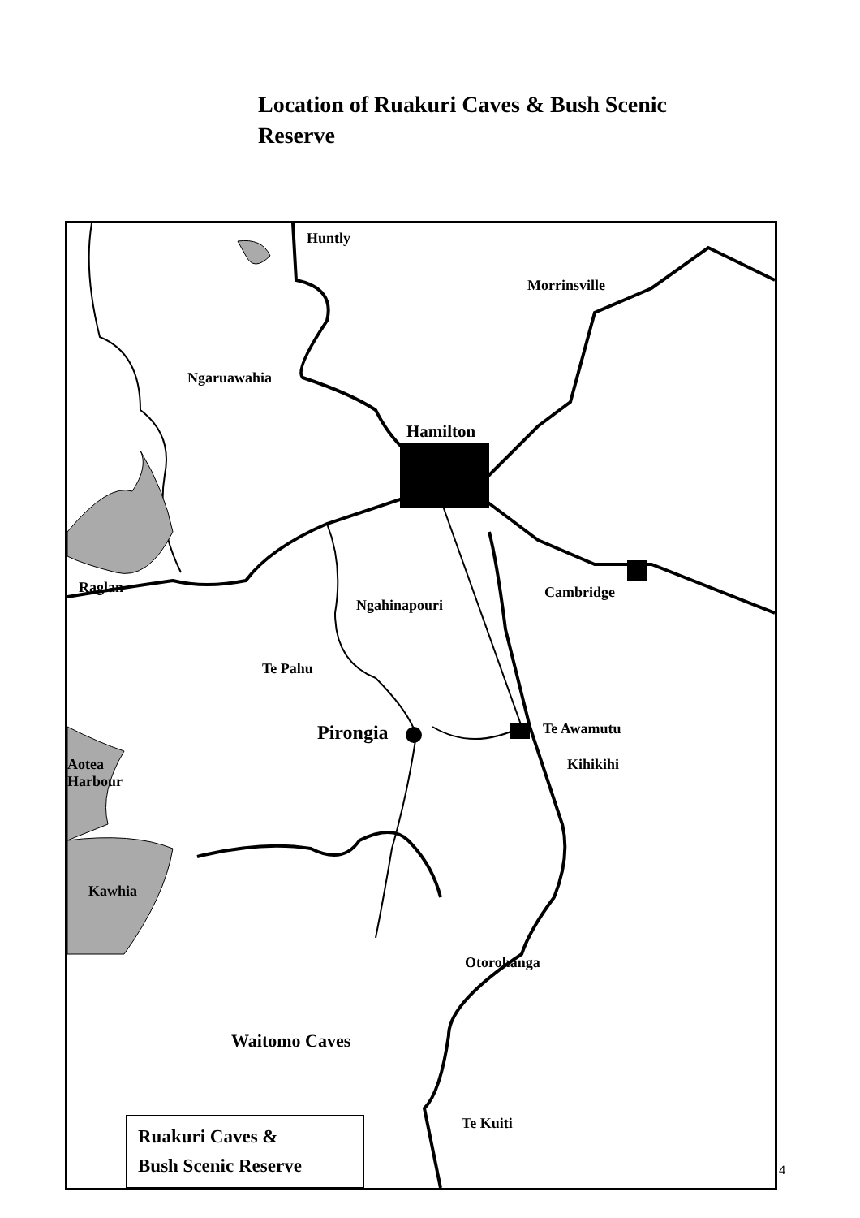Location of Ruakuri Caves & Bush Scenic Reserve
Huntly
Morrinsville
Ngaruawahia
Hamilton
Raglan Cambridge
Ngahinapouri
Te Pahu
Pirongia Te Awamutu
Kihikihi
Aotea
Harbour
Kawhia
Otorohanga
Waitomo Caves
Te Kuiti
Ruakuri Caves &
Bush Scenic Reserve
4